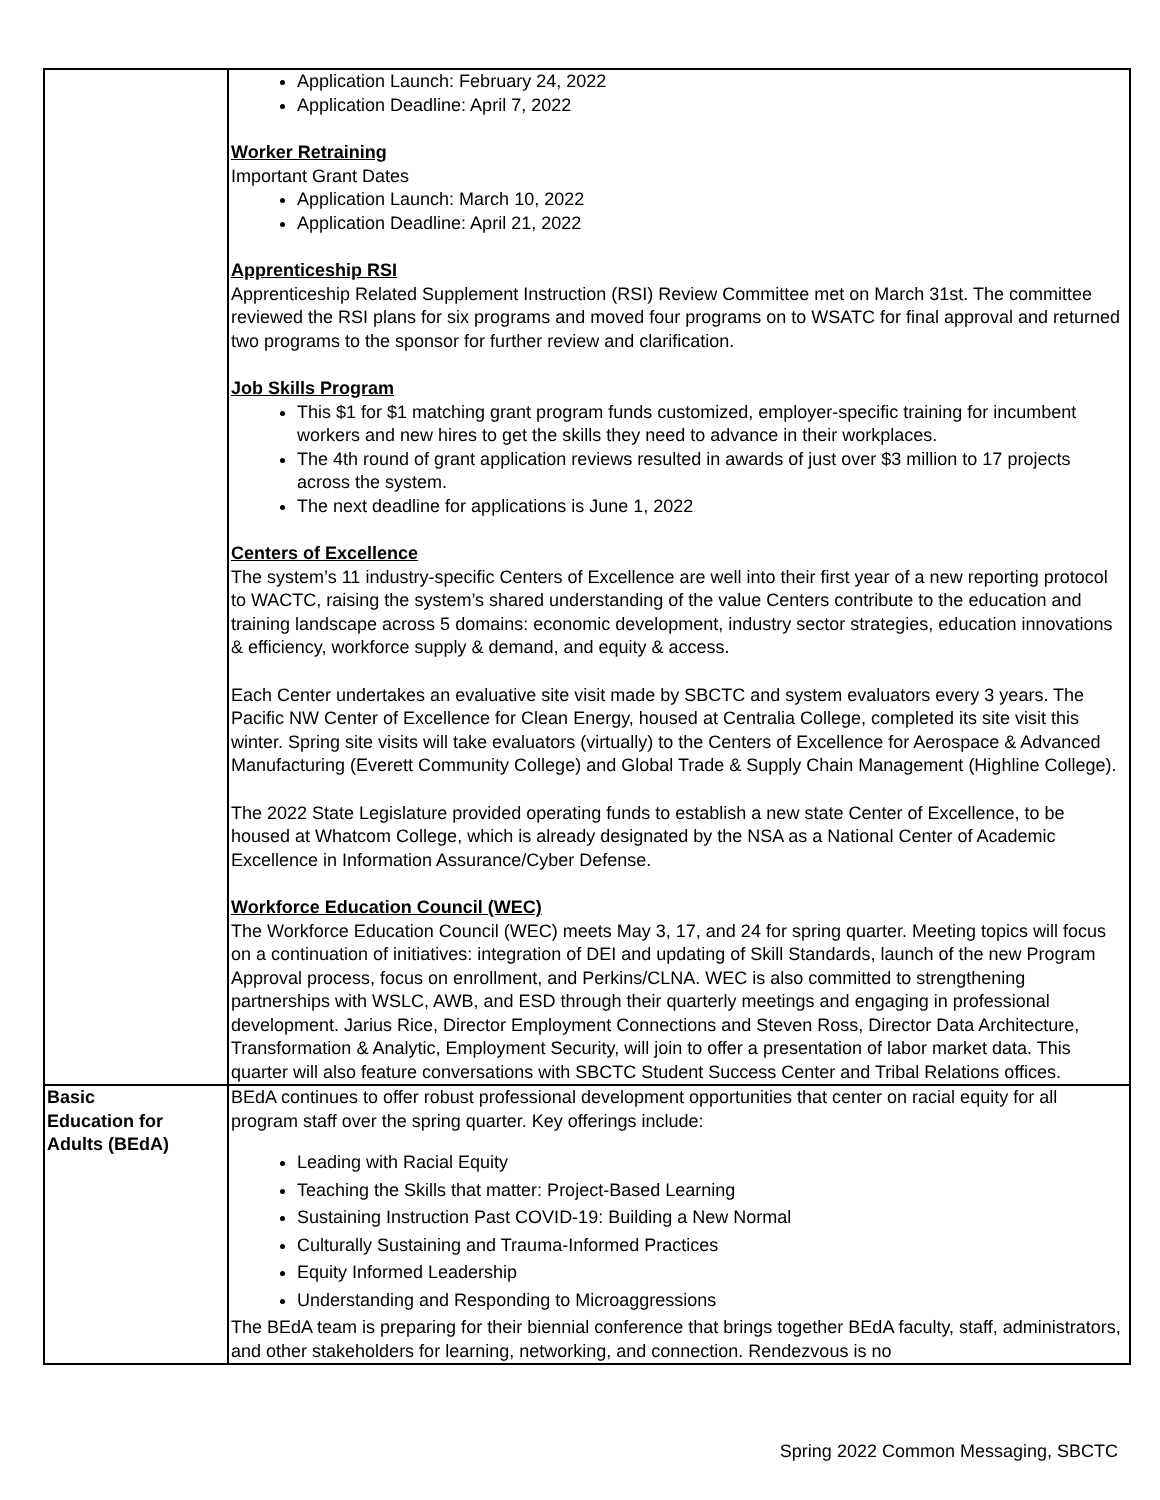| | Application Launch: February 24, 2022 Application Deadline: April 7, 2022 Worker Retraining Important Grant Dates Application Launch: March 10, 2022 Application Deadline: April 21, 2022 Apprenticeship RSI Apprenticeship Related Supplement Instruction (RSI) Review Committee met on March 31st. The committee reviewed the RSI plans for six programs and moved four programs on to WSATC for final approval and returned two programs to the sponsor for further review and clarification. Job Skills Program This $1 for $1 matching grant program funds customized, employer-specific training for incumbent workers and new hires to get the skills they need to advance in their workplaces. The 4th round of grant application reviews resulted in awards of just over $3 million to 17 projects across the system. The next deadline for applications is June 1, 2022 Centers of Excellence The system’s 11 industry-specific Centers of Excellence are well into their first year of a new reporting protocol to WACTC, raising the system’s shared understanding of the value Centers contribute to the education and training landscape across 5 domains: economic development, industry sector strategies, education innovations & efficiency, workforce supply & demand, and equity & access. Each Center undertakes an evaluative site visit made by SBCTC and system evaluators every 3 years. The Pacific NW Center of Excellence for Clean Energy, housed at Centralia College, completed its site visit this winter. Spring site visits will take evaluators (virtually) to the Centers of Excellence for Aerospace & Advanced Manufacturing (Everett Community College) and Global Trade & Supply Chain Management (Highline College). The 2022 State Legislature provided operating funds to establish a new state Center of Excellence, to be housed at Whatcom College, which is already designated by the NSA as a National Center of Academic Excellence in Information Assurance/Cyber Defense. Workforce Education Council (WEC) The Workforce Education Council (WEC) meets May 3, 17, and 24 for spring quarter. Meeting topics will focus on a continuation of initiatives: integration of DEI and updating of Skill Standards, launch of the new Program Approval process, focus on enrollment, and Perkins/CLNA. WEC is also committed to strengthening partnerships with WSLC, AWB, and ESD through their quarterly meetings and engaging in professional development. Jarius Rice, Director Employment Connections and Steven Ross, Director Data Architecture, Transformation & Analytic, Employment Security, will join to offer a presentation of labor market data. This quarter will also feature conversations with SBCTC Student Success Center and Tribal Relations offices. |
| Basic Education for Adults (BEdA) | BEdA continues to offer robust professional development opportunities that center on racial equity for all program staff over the spring quarter. Key offerings include: Leading with Racial Equity Teaching the Skills that matter: Project-Based Learning Sustaining Instruction Past COVID-19: Building a New Normal Culturally Sustaining and Trauma-Informed Practices Equity Informed Leadership Understanding and Responding to Microaggressions The BEdA team is preparing for their biennial conference that brings together BEdA faculty, staff, administrators, and other stakeholders for learning, networking, and connection. Rendezvous is no |
Spring 2022 Common Messaging, SBCTC